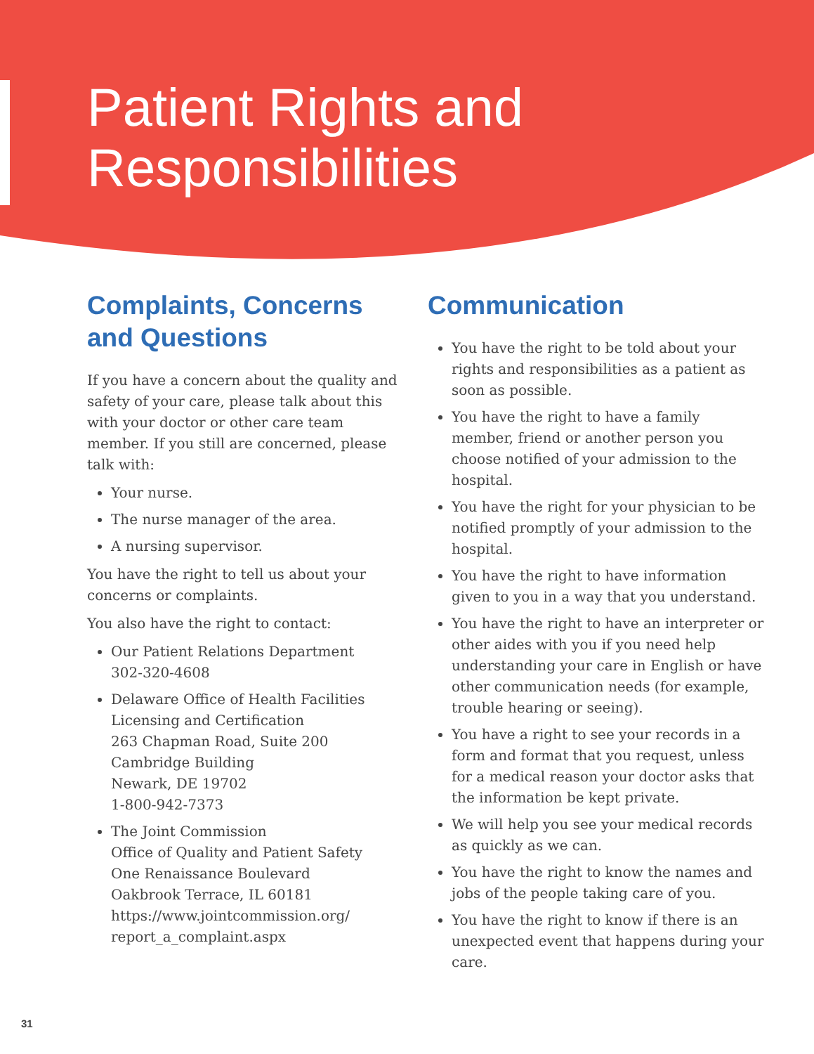Patient Rights and
Responsibilities
Complaints, Concerns and Questions
If you have a concern about the quality and safety of your care, please talk about this with your doctor or other care team member. If you still are concerned, please talk with:
Your nurse.
The nurse manager of the area.
A nursing supervisor.
You have the right to tell us about your concerns or complaints.
You also have the right to contact:
Our Patient Relations Department
302-320-4608
Delaware Office of Health Facilities Licensing and Certification
263 Chapman Road, Suite 200
Cambridge Building
Newark, DE 19702
1-800-942-7373
The Joint Commission
Office of Quality and Patient Safety
One Renaissance Boulevard
Oakbrook Terrace, IL 60181
https://www.jointcommission.org/
report_a_complaint.aspx
Communication
You have the right to be told about your rights and responsibilities as a patient as soon as possible.
You have the right to have a family member, friend or another person you choose notified of your admission to the hospital.
You have the right for your physician to be notified promptly of your admission to the hospital.
You have the right to have information given to you in a way that you understand.
You have the right to have an interpreter or other aides with you if you need help understanding your care in English or have other communication needs (for example, trouble hearing or seeing).
You have a right to see your records in a form and format that you request, unless for a medical reason your doctor asks that the information be kept private.
We will help you see your medical records as quickly as we can.
You have the right to know the names and jobs of the people taking care of you.
You have the right to know if there is an unexpected event that happens during your care.
31